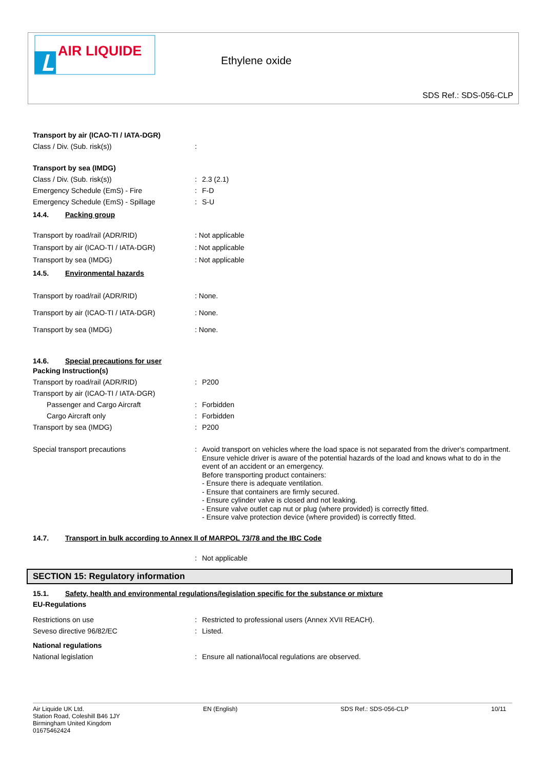AIR LIQUIDE
Ethylene oxide
SDS Ref.: SDS-056-CLP
Transport by air (ICAO-TI / IATA-DGR)
Class / Div. (Sub. risk(s)) :
Transport by sea (IMDG)
Class / Div. (Sub. risk(s)) : 2.3 (2.1)
Emergency Schedule (EmS) - Fire : F-D
Emergency Schedule (EmS) - Spillage : S-U
14.4. Packing group
Transport by road/rail (ADR/RID) : Not applicable
Transport by air (ICAO-TI / IATA-DGR) : Not applicable
Transport by sea (IMDG) : Not applicable
14.5. Environmental hazards
Transport by road/rail (ADR/RID) : None.
Transport by air (ICAO-TI / IATA-DGR) : None.
Transport by sea (IMDG) : None.
14.6. Special precautions for user
Packing Instruction(s)
Transport by road/rail (ADR/RID) : P200
Transport by air (ICAO-TI / IATA-DGR)
Passenger and Cargo Aircraft : Forbidden
Cargo Aircraft only : Forbidden
Transport by sea (IMDG) : P200
Special transport precautions : Avoid transport on vehicles where the load space is not separated from the driver's compartment.
Ensure vehicle driver is aware of the potential hazards of the load and knows what to do in the event of an accident or an emergency.
Before transporting product containers:
- Ensure there is adequate ventilation.
- Ensure that containers are firmly secured.
- Ensure cylinder valve is closed and not leaking.
- Ensure valve outlet cap nut or plug (where provided) is correctly fitted.
- Ensure valve protection device (where provided) is correctly fitted.
14.7. Transport in bulk according to Annex II of MARPOL 73/78 and the IBC Code
: Not applicable
SECTION 15: Regulatory information
15.1. Safety, health and environmental regulations/legislation specific for the substance or mixture
EU-Regulations
Restrictions on use : Restricted to professional users (Annex XVII REACH).
Seveso directive 96/82/EC : Listed.
National regulations
National legislation : Ensure all national/local regulations are observed.
Air Liquide UK Ltd.
Station Road, Coleshill B46 1JY
Birmingham United Kingdom
01675462424
EN (English) SDS Ref.: SDS-056-CLP 10/11